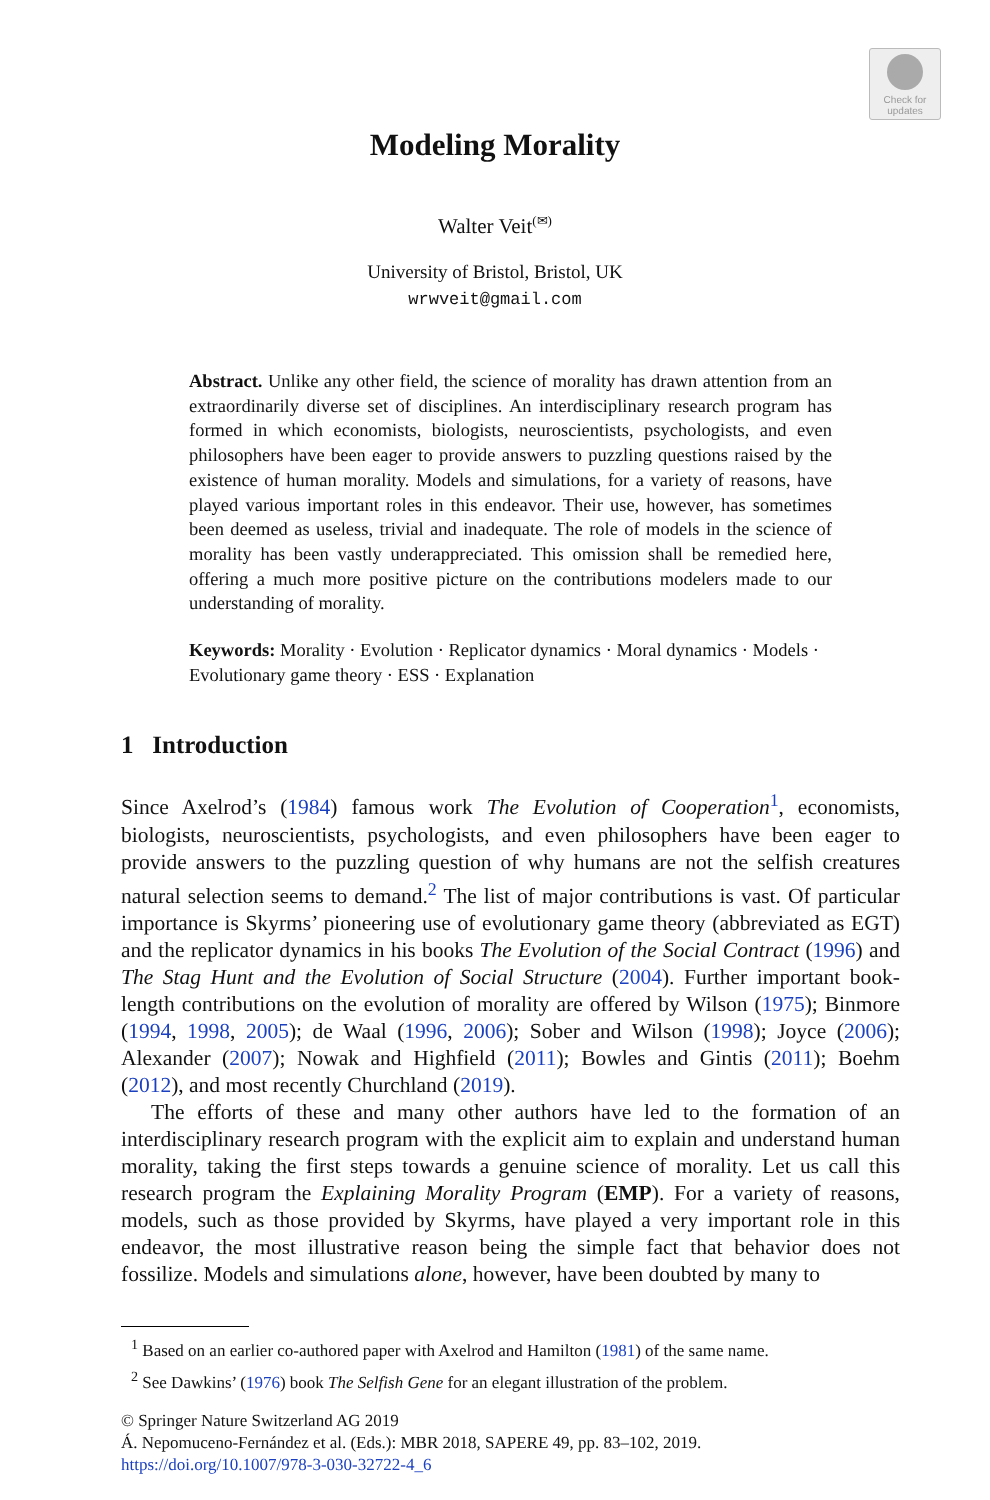Check for updates
Modeling Morality
Walter Veit<sup>(✉)</sup>
University of Bristol, Bristol, UK
wrwveit@gmail.com
Abstract. Unlike any other field, the science of morality has drawn attention from an extraordinarily diverse set of disciplines. An interdisciplinary research program has formed in which economists, biologists, neuroscientists, psychologists, and even philosophers have been eager to provide answers to puzzling questions raised by the existence of human morality. Models and simulations, for a variety of reasons, have played various important roles in this endeavor. Their use, however, has sometimes been deemed as useless, trivial and inadequate. The role of models in the science of morality has been vastly underappreciated. This omission shall be remedied here, offering a much more positive picture on the contributions modelers made to our understanding of morality.
Keywords: Morality · Evolution · Replicator dynamics · Moral dynamics · Models · Evolutionary game theory · ESS · Explanation
1 Introduction
Since Axelrod’s (1984) famous work The Evolution of Cooperation<sup>1</sup>, economists, biologists, neuroscientists, psychologists, and even philosophers have been eager to provide answers to the puzzling question of why humans are not the selfish creatures natural selection seems to demand.<sup>2</sup> The list of major contributions is vast. Of particular importance is Skyrms’ pioneering use of evolutionary game theory (abbreviated as EGT) and the replicator dynamics in his books The Evolution of the Social Contract (1996) and The Stag Hunt and the Evolution of Social Structure (2004). Further important book-length contributions on the evolution of morality are offered by Wilson (1975); Binmore (1994, 1998, 2005); de Waal (1996, 2006); Sober and Wilson (1998); Joyce (2006); Alexander (2007); Nowak and Highfield (2011); Bowles and Gintis (2011); Boehm (2012), and most recently Churchland (2019).
The efforts of these and many other authors have led to the formation of an interdisciplinary research program with the explicit aim to explain and understand human morality, taking the first steps towards a genuine science of morality. Let us call this research program the Explaining Morality Program (EMP). For a variety of reasons, models, such as those provided by Skyrms, have played a very important role in this endeavor, the most illustrative reason being the simple fact that behavior does not fossilize. Models and simulations alone, however, have been doubted by many to
<sup>1</sup> Based on an earlier co-authored paper with Axelrod and Hamilton (1981) of the same name.
<sup>2</sup> See Dawkins’ (1976) book The Selfish Gene for an elegant illustration of the problem.
© Springer Nature Switzerland AG 2019
Á. Nepomuceno-Fernández et al. (Eds.): MBR 2018, SAPERE 49, pp. 83–102, 2019.
https://doi.org/10.1007/978-3-030-32722-4_6